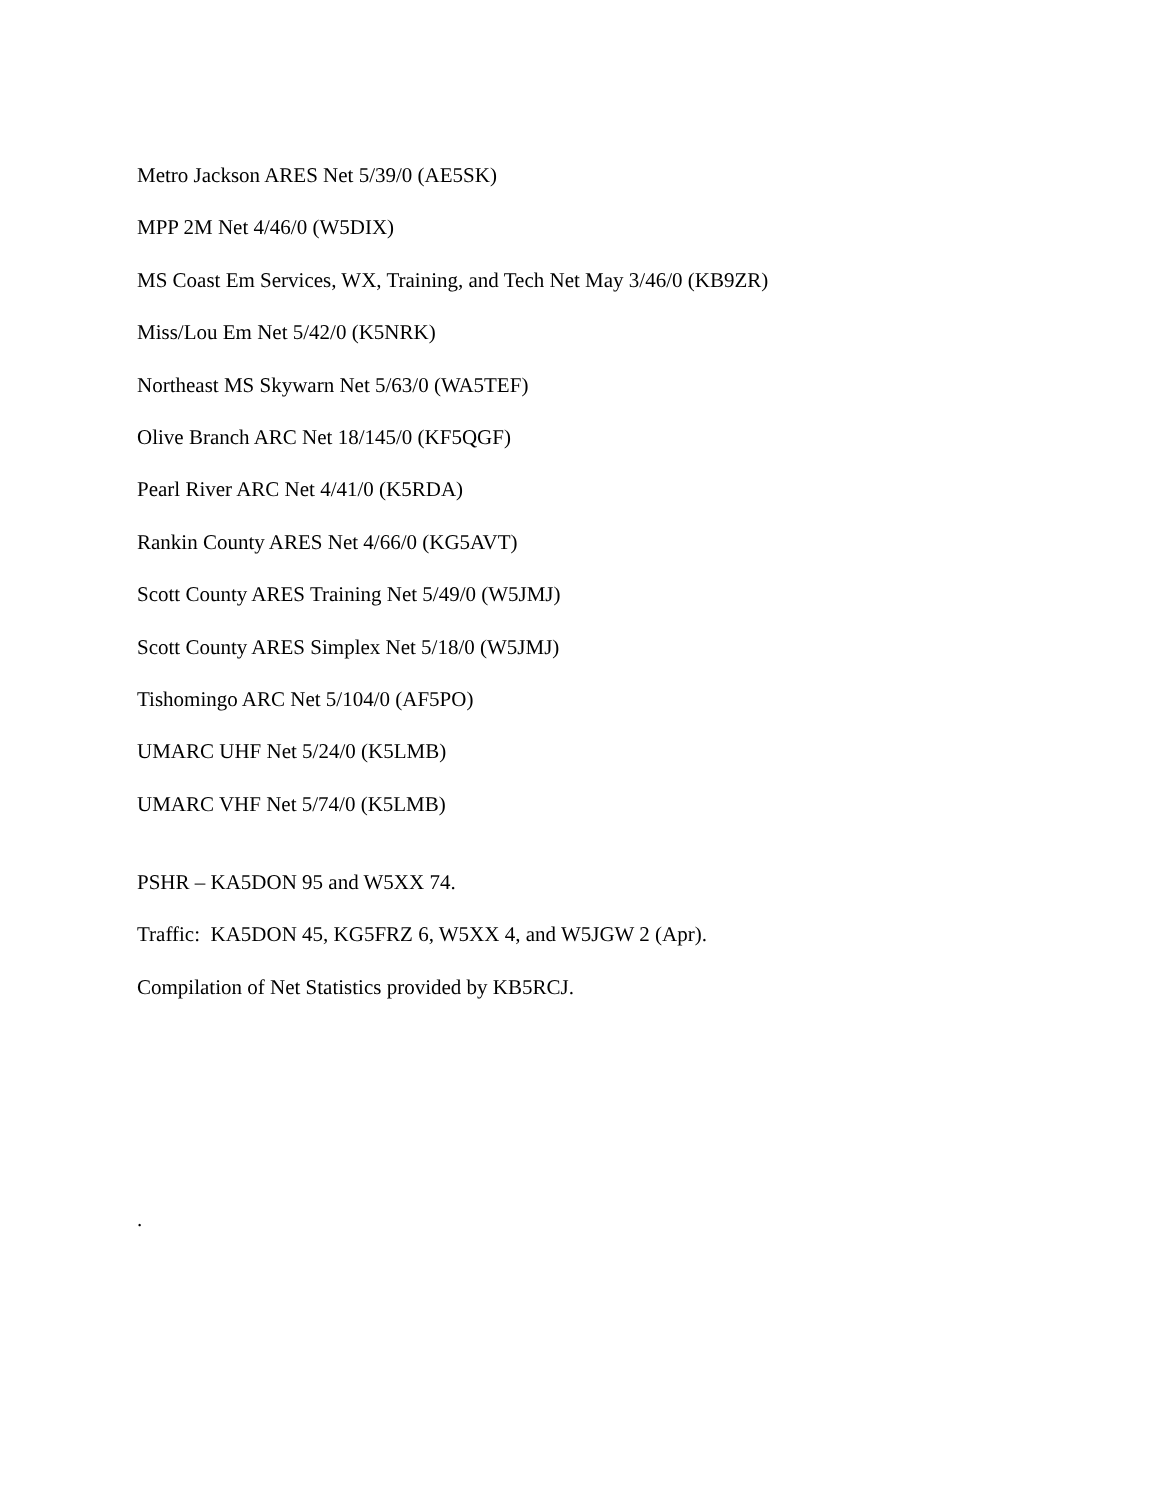Metro Jackson ARES Net 5/39/0 (AE5SK)
MPP 2M Net 4/46/0 (W5DIX)
MS Coast Em Services, WX, Training, and Tech Net May 3/46/0 (KB9ZR)
Miss/Lou Em Net 5/42/0 (K5NRK)
Northeast MS Skywarn Net 5/63/0 (WA5TEF)
Olive Branch ARC Net 18/145/0 (KF5QGF)
Pearl River ARC Net 4/41/0 (K5RDA)
Rankin County ARES Net 4/66/0 (KG5AVT)
Scott County ARES Training Net 5/49/0 (W5JMJ)
Scott County ARES Simplex Net 5/18/0 (W5JMJ)
Tishomingo ARC Net 5/104/0 (AF5PO)
UMARC UHF Net 5/24/0 (K5LMB)
UMARC VHF Net 5/74/0 (K5LMB)
PSHR – KA5DON 95 and W5XX 74.
Traffic: KA5DON 45, KG5FRZ 6, W5XX 4, and W5JGW 2 (Apr).
Compilation of Net Statistics provided by KB5RCJ.
.